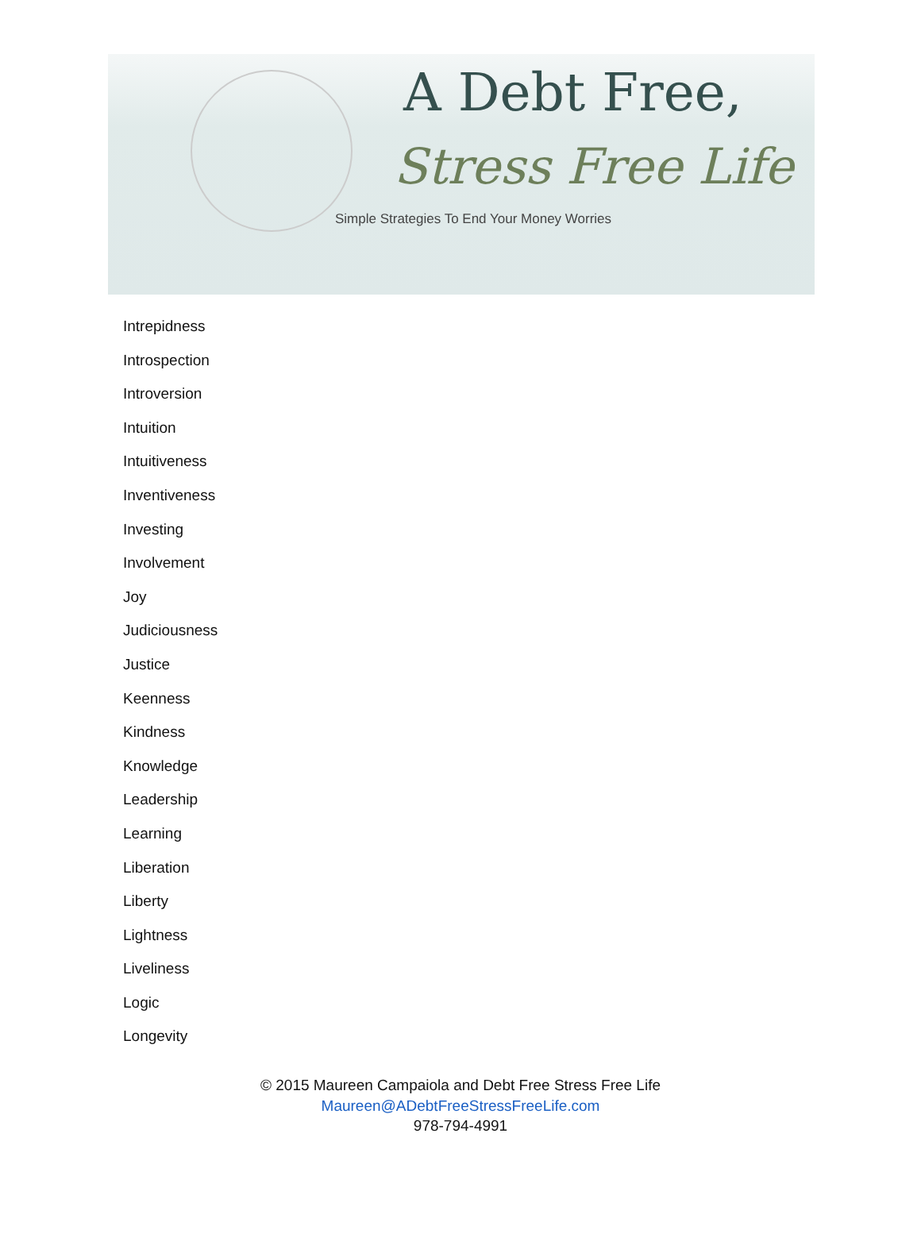A Debt Free,
Stress Free Life
Simple Strategies To End Your Money Worries
Intrepidness
Introspection
Introversion
Intuition
Intuitiveness
Inventiveness
Investing
Involvement
Joy
Judiciousness
Justice
Keenness
Kindness
Knowledge
Leadership
Learning
Liberation
Liberty
Lightness
Liveliness
Logic
Longevity
© 2015 Maureen Campaiola and Debt Free Stress Free Life
Maureen@ADebtFreeStressFreeLife.com
978-794-4991